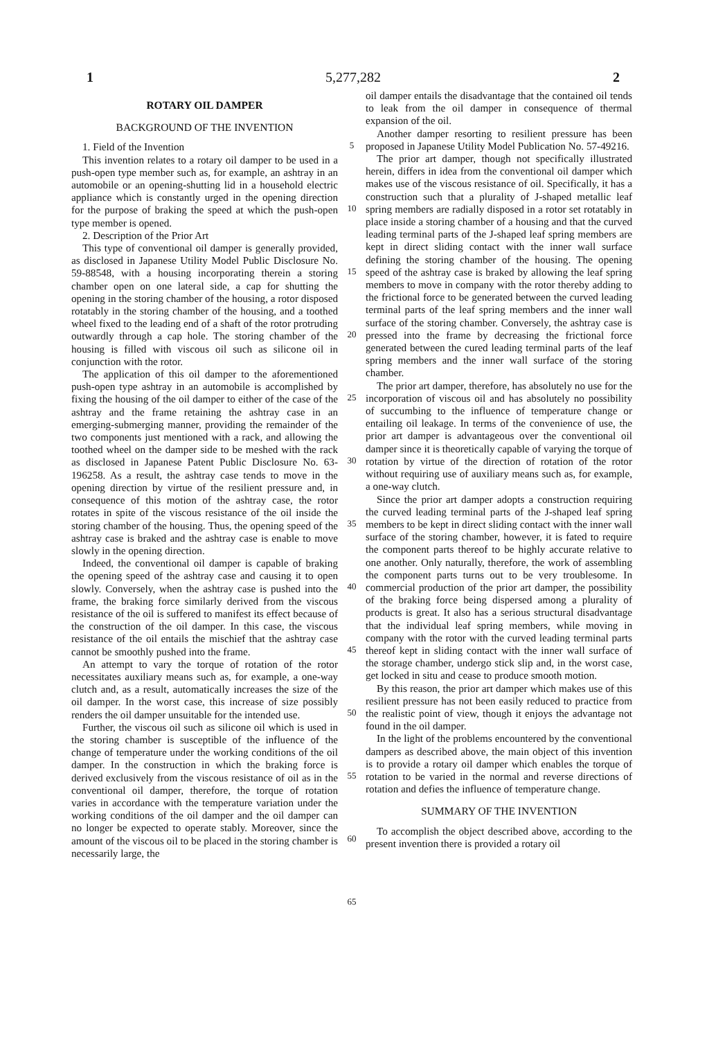1 5,277,282 2
ROTARY OIL DAMPER
BACKGROUND OF THE INVENTION
1. Field of the Invention
This invention relates to a rotary oil damper to be used in a push-open type member such as, for example, an ashtray in an automobile or an opening-shutting lid in a household electric appliance which is constantly urged in the opening direction for the purpose of braking the speed at which the push-open type member is opened.
2. Description of the Prior Art
This type of conventional oil damper is generally provided, as disclosed in Japanese Utility Model Public Disclosure No. 59-88548, with a housing incorporating therein a storing chamber open on one lateral side, a cap for shutting the opening in the storing chamber of the housing, a rotor disposed rotatably in the storing chamber of the housing, and a toothed wheel fixed to the leading end of a shaft of the rotor protruding outwardly through a cap hole. The storing chamber of the housing is filled with viscous oil such as silicone oil in conjunction with the rotor.
The application of this oil damper to the aforementioned push-open type ashtray in an automobile is accomplished by fixing the housing of the oil damper to either of the case of the ashtray and the frame retaining the ashtray case in an emerging-submerging manner, providing the remainder of the two components just mentioned with a rack, and allowing the toothed wheel on the damper side to be meshed with the rack as disclosed in Japanese Patent Public Disclosure No. 63-196258. As a result, the ashtray case tends to move in the opening direction by virtue of the resilient pressure and, in consequence of this motion of the ashtray case, the rotor rotates in spite of the viscous resistance of the oil inside the storing chamber of the housing. Thus, the opening speed of the ashtray case is braked and the ashtray case is enable to move slowly in the opening direction.
Indeed, the conventional oil damper is capable of braking the opening speed of the ashtray case and causing it to open slowly. Conversely, when the ashtray case is pushed into the frame, the braking force similarly derived from the viscous resistance of the oil is suffered to manifest its effect because of the construction of the oil damper. In this case, the viscous resistance of the oil entails the mischief that the ashtray case cannot be smoothly pushed into the frame.
An attempt to vary the torque of rotation of the rotor necessitates auxiliary means such as, for example, a one-way clutch and, as a result, automatically increases the size of the oil damper. In the worst case, this increase of size possibly renders the oil damper unsuitable for the intended use.
Further, the viscous oil such as silicone oil which is used in the storing chamber is susceptible of the influence of the change of temperature under the working conditions of the oil damper. In the construction in which the braking force is derived exclusively from the viscous resistance of oil as in the conventional oil damper, therefore, the torque of rotation varies in accordance with the temperature variation under the working conditions of the oil damper and the oil damper can no longer be expected to operate stably. Moreover, since the amount of the viscous oil to be placed in the storing chamber is necessarily large, the
5
10
15
20
25
30
35
40
45
50
55
60
65
oil damper entails the disadvantage that the contained oil tends to leak from the oil damper in consequence of thermal expansion of the oil.
Another damper resorting to resilient pressure has been proposed in Japanese Utility Model Publication No. 57-49216.
The prior art damper, though not specifically illustrated herein, differs in idea from the conventional oil damper which makes use of the viscous resistance of oil. Specifically, it has a construction such that a plurality of J-shaped metallic leaf spring members are radially disposed in a rotor set rotatably in place inside a storing chamber of a housing and that the curved leading terminal parts of the J-shaped leaf spring members are kept in direct sliding contact with the inner wall surface defining the storing chamber of the housing. The opening speed of the ashtray case is braked by allowing the leaf spring members to move in company with the rotor thereby adding to the frictional force to be generated between the curved leading terminal parts of the leaf spring members and the inner wall surface of the storing chamber. Conversely, the ashtray case is pressed into the frame by decreasing the frictional force generated between the cured leading terminal parts of the leaf spring members and the inner wall surface of the storing chamber.
The prior art damper, therefore, has absolutely no use for the incorporation of viscous oil and has absolutely no possibility of succumbing to the influence of temperature change or entailing oil leakage. In terms of the convenience of use, the prior art damper is advantageous over the conventional oil damper since it is theoretically capable of varying the torque of rotation by virtue of the direction of rotation of the rotor without requiring use of auxiliary means such as, for example, a one-way clutch.
Since the prior art damper adopts a construction requiring the curved leading terminal parts of the J-shaped leaf spring members to be kept in direct sliding contact with the inner wall surface of the storing chamber, however, it is fated to require the component parts thereof to be highly accurate relative to one another. Only naturally, therefore, the work of assembling the component parts turns out to be very troublesome. In commercial production of the prior art damper, the possibility of the braking force being dispersed among a plurality of products is great. It also has a serious structural disadvantage that the individual leaf spring members, while moving in company with the rotor with the curved leading terminal parts thereof kept in sliding contact with the inner wall surface of the storage chamber, undergo stick slip and, in the worst case, get locked in situ and cease to produce smooth motion.
By this reason, the prior art damper which makes use of this resilient pressure has not been easily reduced to practice from the realistic point of view, though it enjoys the advantage not found in the oil damper.
In the light of the problems encountered by the conventional dampers as described above, the main object of this invention is to provide a rotary oil damper which enables the torque of rotation to be varied in the normal and reverse directions of rotation and defies the influence of temperature change.
SUMMARY OF THE INVENTION
To accomplish the object described above, according to the present invention there is provided a rotary oil